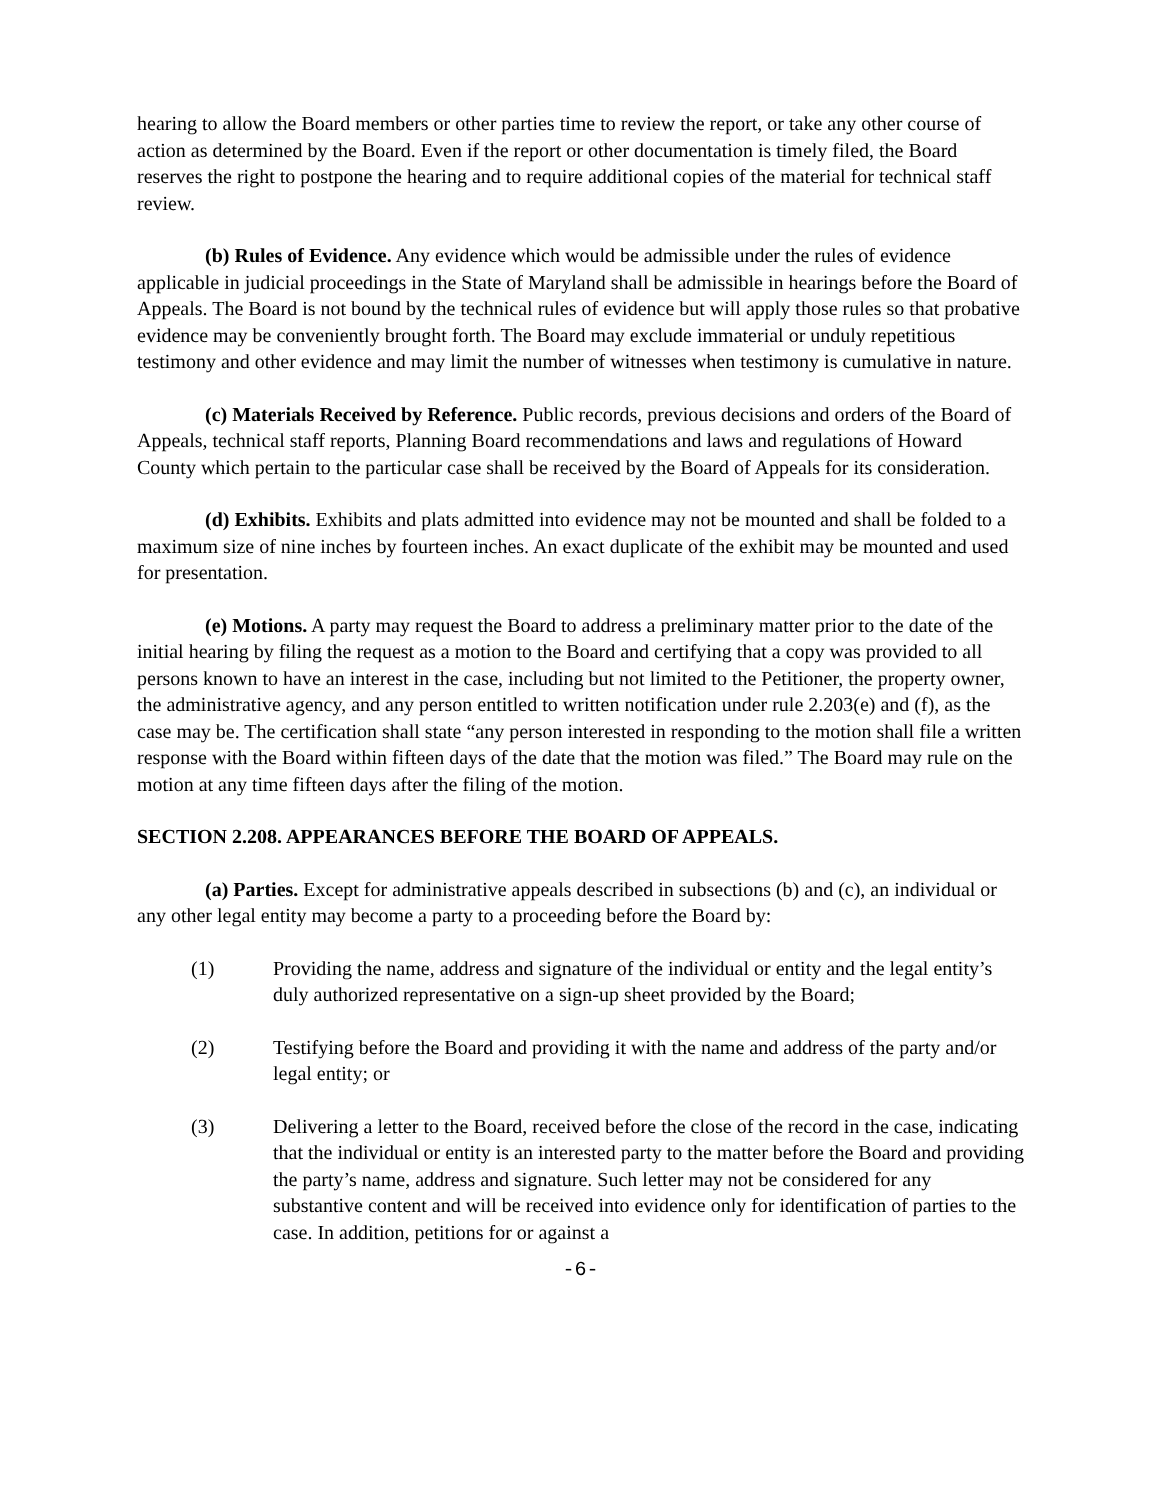hearing to allow the Board members or other parties time to review the report, or take any other course of action as determined by the Board. Even if the report or other documentation is timely filed, the Board reserves the right to postpone the hearing and to require additional copies of the material for technical staff review.
(b) Rules of Evidence. Any evidence which would be admissible under the rules of evidence applicable in judicial proceedings in the State of Maryland shall be admissible in hearings before the Board of Appeals. The Board is not bound by the technical rules of evidence but will apply those rules so that probative evidence may be conveniently brought forth. The Board may exclude immaterial or unduly repetitious testimony and other evidence and may limit the number of witnesses when testimony is cumulative in nature.
(c) Materials Received by Reference. Public records, previous decisions and orders of the Board of Appeals, technical staff reports, Planning Board recommendations and laws and regulations of Howard County which pertain to the particular case shall be received by the Board of Appeals for its consideration.
(d) Exhibits. Exhibits and plats admitted into evidence may not be mounted and shall be folded to a maximum size of nine inches by fourteen inches. An exact duplicate of the exhibit may be mounted and used for presentation.
(e) Motions. A party may request the Board to address a preliminary matter prior to the date of the initial hearing by filing the request as a motion to the Board and certifying that a copy was provided to all persons known to have an interest in the case, including but not limited to the Petitioner, the property owner, the administrative agency, and any person entitled to written notification under rule 2.203(e) and (f), as the case may be. The certification shall state “any person interested in responding to the motion shall file a written response with the Board within fifteen days of the date that the motion was filed.” The Board may rule on the motion at any time fifteen days after the filing of the motion.
SECTION 2.208. APPEARANCES BEFORE THE BOARD OF APPEALS.
(a) Parties. Except for administrative appeals described in subsections (b) and (c), an individual or any other legal entity may become a party to a proceeding before the Board by:
(1) Providing the name, address and signature of the individual or entity and the legal entity’s duly authorized representative on a sign-up sheet provided by the Board;
(2) Testifying before the Board and providing it with the name and address of the party and/or legal entity; or
(3) Delivering a letter to the Board, received before the close of the record in the case, indicating that the individual or entity is an interested party to the matter before the Board and providing the party’s name, address and signature. Such letter may not be considered for any substantive content and will be received into evidence only for identification of parties to the case. In addition, petitions for or against a
-6-